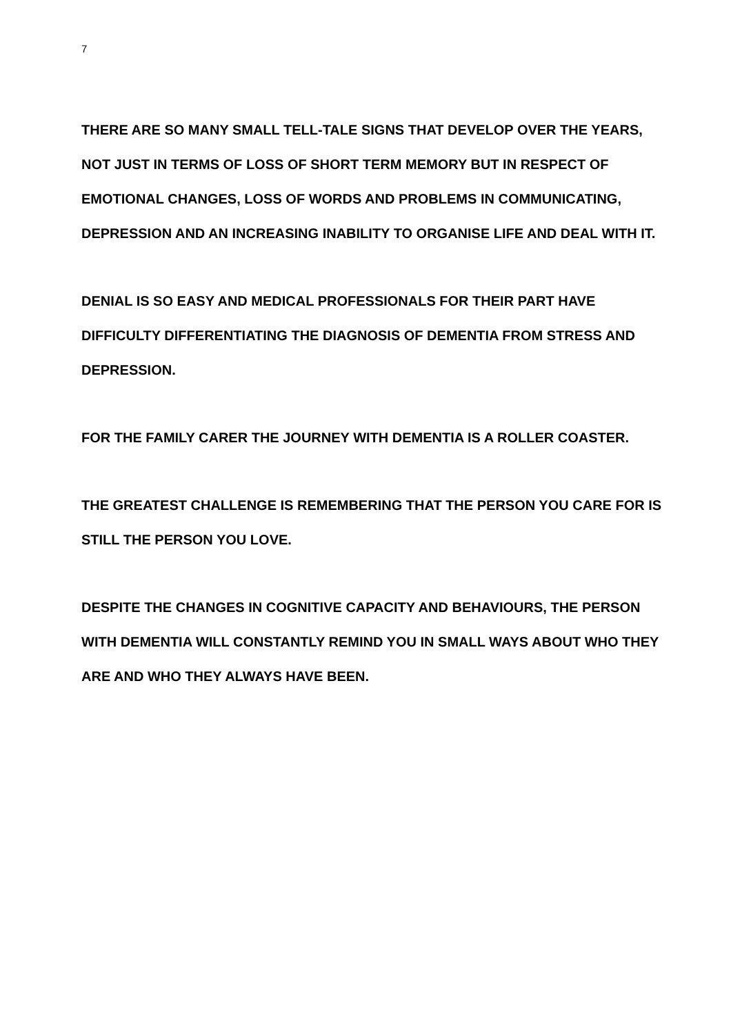7
THERE ARE SO MANY SMALL TELL-TALE SIGNS THAT DEVELOP OVER THE YEARS, NOT JUST IN TERMS OF LOSS OF SHORT TERM MEMORY BUT IN RESPECT OF EMOTIONAL CHANGES, LOSS OF WORDS AND PROBLEMS IN COMMUNICATING, DEPRESSION AND AN INCREASING INABILITY TO ORGANISE LIFE AND DEAL WITH IT.
DENIAL IS SO EASY AND MEDICAL PROFESSIONALS FOR THEIR PART HAVE DIFFICULTY DIFFERENTIATING THE DIAGNOSIS OF DEMENTIA FROM STRESS AND DEPRESSION.
FOR THE FAMILY CARER THE JOURNEY WITH DEMENTIA IS A ROLLER COASTER.
THE GREATEST CHALLENGE IS REMEMBERING THAT THE PERSON YOU CARE FOR IS STILL THE PERSON YOU LOVE.
DESPITE THE CHANGES IN COGNITIVE CAPACITY AND BEHAVIOURS, THE PERSON WITH DEMENTIA WILL CONSTANTLY REMIND YOU IN SMALL WAYS ABOUT WHO THEY ARE AND WHO THEY ALWAYS HAVE BEEN.